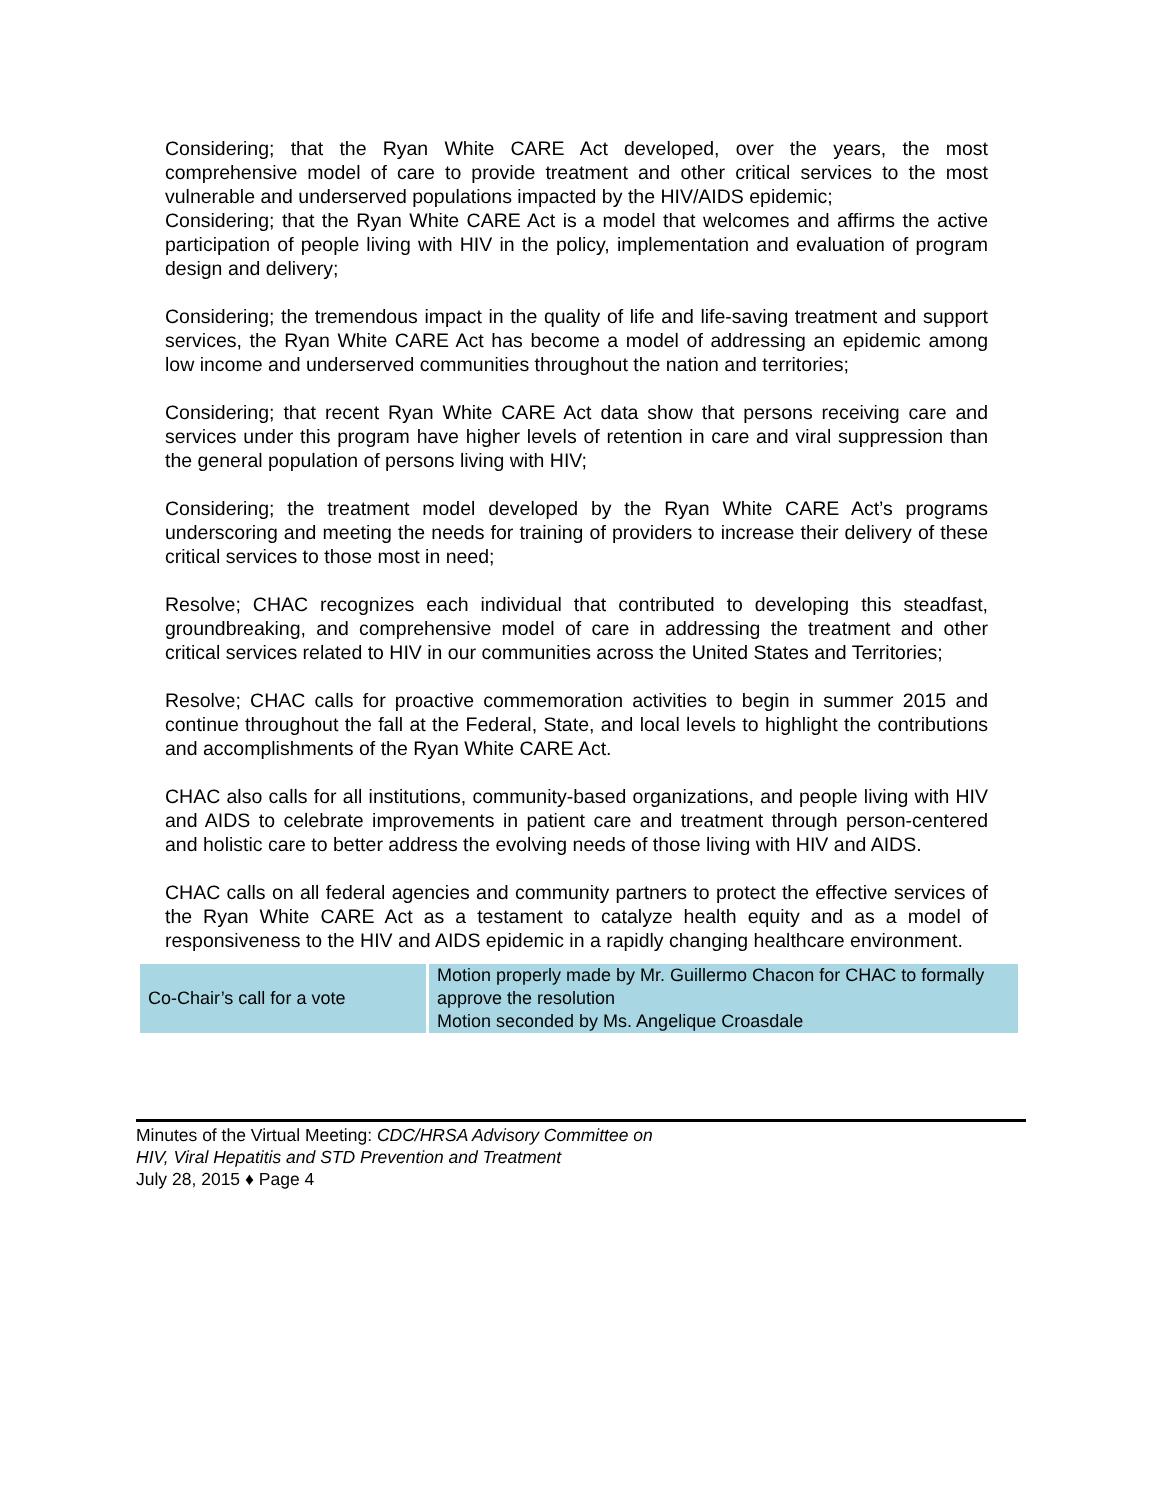Considering; that the Ryan White CARE Act developed, over the years, the most comprehensive model of care to provide treatment and other critical services to the most vulnerable and underserved populations impacted by the HIV/AIDS epidemic;
Considering; that the Ryan White CARE Act is a model that welcomes and affirms the active participation of people living with HIV in the policy, implementation and evaluation of program design and delivery;
Considering; the tremendous impact in the quality of life and life-saving treatment and support services, the Ryan White CARE Act has become a model of addressing an epidemic among low income and underserved communities throughout the nation and territories;
Considering; that recent Ryan White CARE Act data show that persons receiving care and services under this program have higher levels of retention in care and viral suppression than the general population of persons living with HIV;
Considering; the treatment model developed by the Ryan White CARE Act’s programs underscoring and meeting the needs for training of providers to increase their delivery of these critical services to those most in need;
Resolve; CHAC recognizes each individual that contributed to developing this steadfast, groundbreaking, and comprehensive model of care in addressing the treatment and other critical services related to HIV in our communities across the United States and Territories;
Resolve; CHAC calls for proactive commemoration activities to begin in summer 2015 and continue throughout the fall at the Federal, State, and local levels to highlight the contributions and accomplishments of the Ryan White CARE Act.
CHAC also calls for all institutions, community-based organizations, and people living with HIV and AIDS to celebrate improvements in patient care and treatment through person-centered and holistic care to better address the evolving needs of those living with HIV and AIDS.
CHAC calls on all federal agencies and community partners to protect the effective services of the Ryan White CARE Act as a testament to catalyze health equity and as a model of responsiveness to the HIV and AIDS epidemic in a rapidly changing healthcare environment.
| Co-Chair’s call for a vote | Motion properly made by Mr. Guillermo Chacon for CHAC to formally approve the resolution Motion seconded by Ms. Angelique Croasdale |
Minutes of the Virtual Meeting: CDC/HRSA Advisory Committee on
HIV, Viral Hepatitis and STD Prevention and Treatment
July 28, 2015 ♦ Page 4